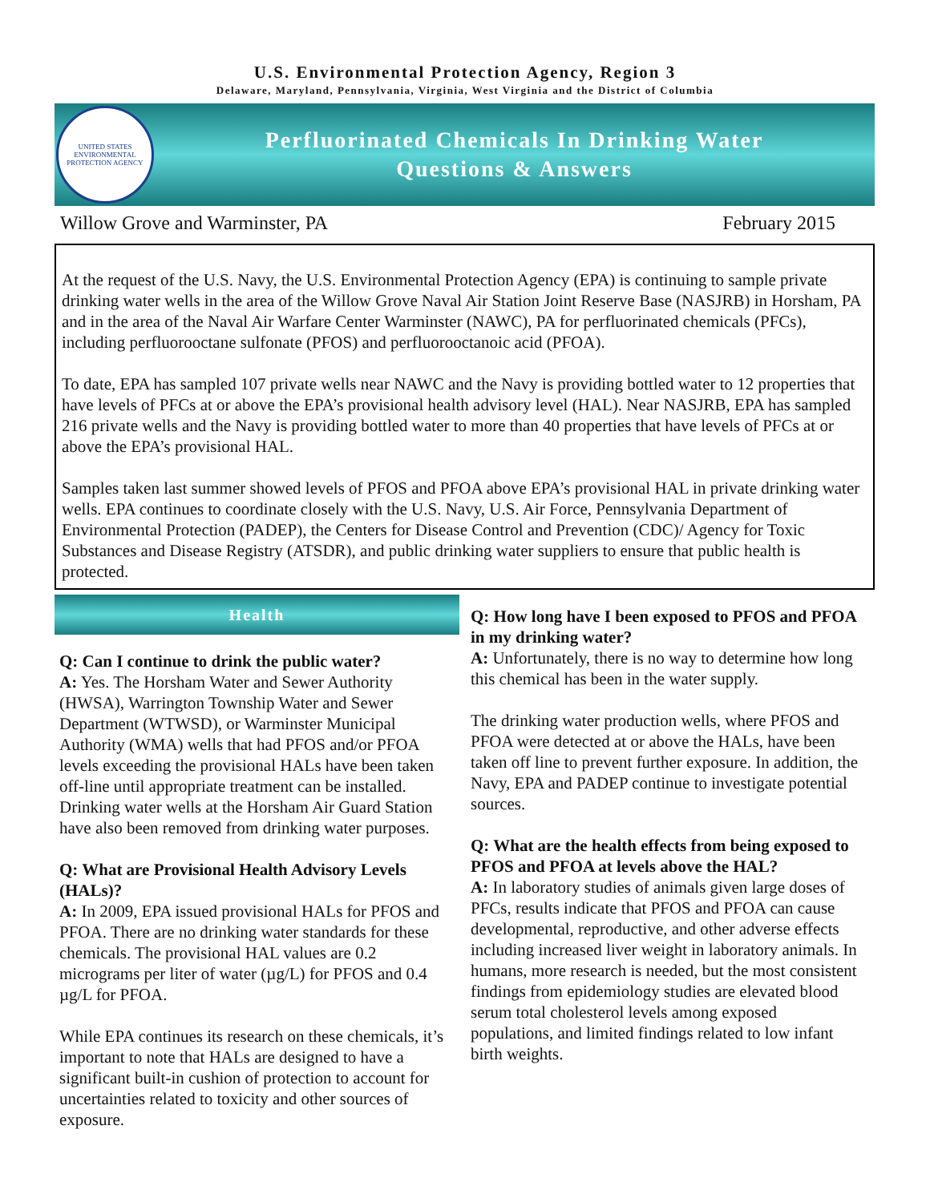U.S. Environmental Protection Agency, Region 3
Delaware, Maryland, Pennsylvania, Virginia, West Virginia and the District of Columbia
UNITED STATES ENVIRONMENTAL PROTECTION AGENCY
Perfluorinated Chemicals In Drinking Water
Questions & Answers
Willow Grove and Warminster, PA February 2015
At the request of the U.S. Navy, the U.S. Environmental Protection Agency (EPA) is continuing to sample private drinking water wells in the area of the Willow Grove Naval Air Station Joint Reserve Base (NASJRB) in Horsham, PA and in the area of the Naval Air Warfare Center Warminster (NAWC), PA for perfluorinated chemicals (PFCs), including perfluorooctane sulfonate (PFOS) and perfluorooctanoic acid (PFOA).
To date, EPA has sampled 107 private wells near NAWC and the Navy is providing bottled water to 12 properties that have levels of PFCs at or above the EPA’s provisional health advisory level (HAL). Near NASJRB, EPA has sampled 216 private wells and the Navy is providing bottled water to more than 40 properties that have levels of PFCs at or above the EPA’s provisional HAL.
Samples taken last summer showed levels of PFOS and PFOA above EPA’s provisional HAL in private drinking water wells. EPA continues to coordinate closely with the U.S. Navy, U.S. Air Force, Pennsylvania Department of Environmental Protection (PADEP), the Centers for Disease Control and Prevention (CDC)/ Agency for Toxic Substances and Disease Registry (ATSDR), and public drinking water suppliers to ensure that public health is protected.
Health
Q: Can I continue to drink the public water?
A: Yes. The Horsham Water and Sewer Authority (HWSA), Warrington Township Water and Sewer Department (WTWSD), or Warminster Municipal Authority (WMA) wells that had PFOS and/or PFOA levels exceeding the provisional HALs have been taken off-line until appropriate treatment can be installed. Drinking water wells at the Horsham Air Guard Station have also been removed from drinking water purposes.
Q: What are Provisional Health Advisory Levels (HALs)?
A: In 2009, EPA issued provisional HALs for PFOS and PFOA. There are no drinking water standards for these chemicals. The provisional HAL values are 0.2 micrograms per liter of water (µg/L) for PFOS and 0.4 µg/L for PFOA.
While EPA continues its research on these chemicals, it’s important to note that HALs are designed to have a significant built-in cushion of protection to account for uncertainties related to toxicity and other sources of exposure.
Q: How long have I been exposed to PFOS and PFOA in my drinking water?
A: Unfortunately, there is no way to determine how long this chemical has been in the water supply.
The drinking water production wells, where PFOS and PFOA were detected at or above the HALs, have been taken off line to prevent further exposure. In addition, the Navy, EPA and PADEP continue to investigate potential sources.
Q: What are the health effects from being exposed to PFOS and PFOA at levels above the HAL?
A: In laboratory studies of animals given large doses of PFCs, results indicate that PFOS and PFOA can cause developmental, reproductive, and other adverse effects including increased liver weight in laboratory animals. In humans, more research is needed, but the most consistent findings from epidemiology studies are elevated blood serum total cholesterol levels among exposed populations, and limited findings related to low infant birth weights.